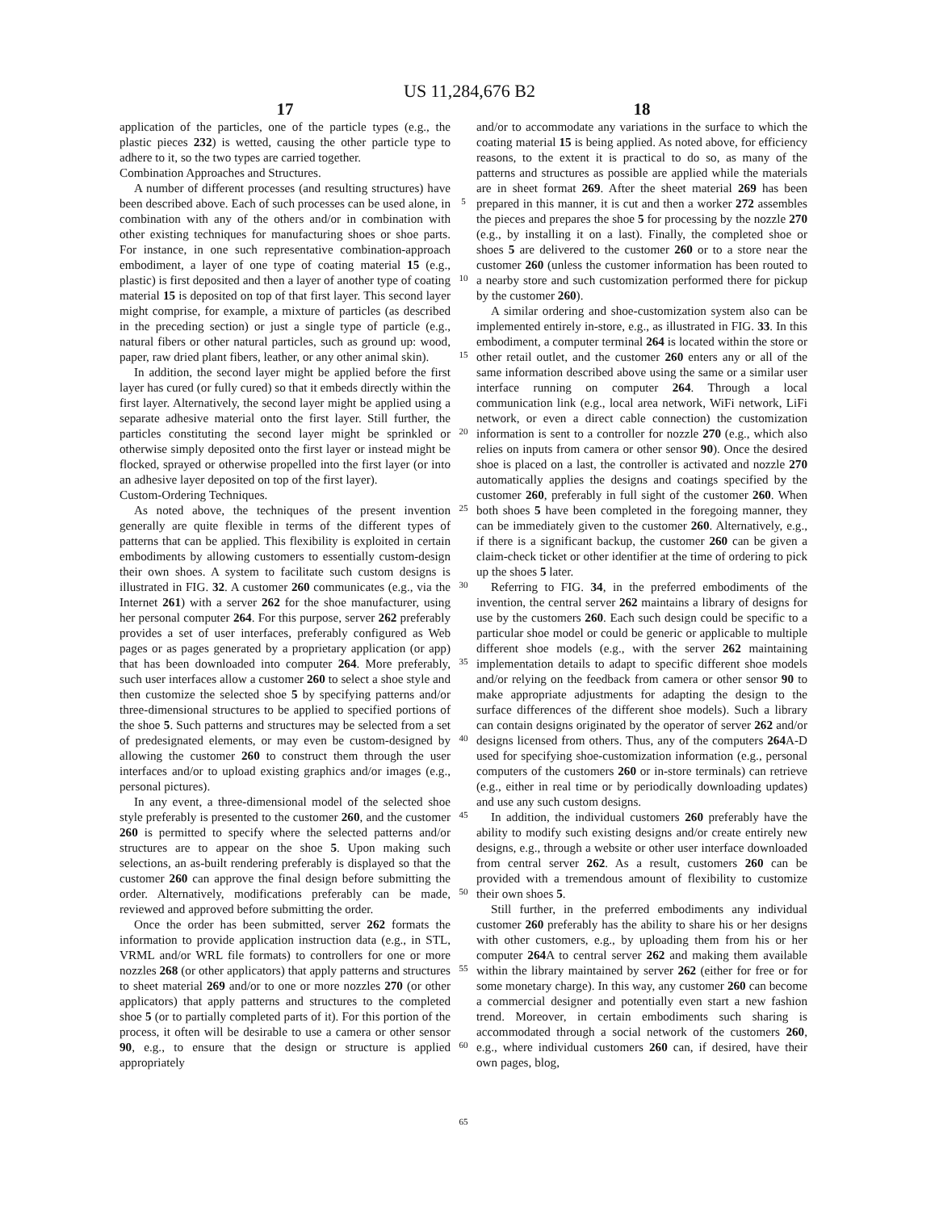US 11,284,676 B2
17
application of the particles, one of the particle types (e.g., the plastic pieces 232) is wetted, causing the other particle type to adhere to it, so the two types are carried together.
Combination Approaches and Structures.
A number of different processes (and resulting structures) have been described above. Each of such processes can be used alone, in combination with any of the others and/or in combination with other existing techniques for manufacturing shoes or shoe parts. For instance, in one such representative combination-approach embodiment, a layer of one type of coating material 15 (e.g., plastic) is first deposited and then a layer of another type of coating material 15 is deposited on top of that first layer. This second layer might comprise, for example, a mixture of particles (as described in the preceding section) or just a single type of particle (e.g., natural fibers or other natural particles, such as ground up: wood, paper, raw dried plant fibers, leather, or any other animal skin).
In addition, the second layer might be applied before the first layer has cured (or fully cured) so that it embeds directly within the first layer. Alternatively, the second layer might be applied using a separate adhesive material onto the first layer. Still further, the particles constituting the second layer might be sprinkled or otherwise simply deposited onto the first layer or instead might be flocked, sprayed or otherwise propelled into the first layer (or into an adhesive layer deposited on top of the first layer).
Custom-Ordering Techniques.
As noted above, the techniques of the present invention generally are quite flexible in terms of the different types of patterns that can be applied. This flexibility is exploited in certain embodiments by allowing customers to essentially custom-design their own shoes. A system to facilitate such custom designs is illustrated in FIG. 32. A customer 260 communicates (e.g., via the Internet 261) with a server 262 for the shoe manufacturer, using her personal computer 264. For this purpose, server 262 preferably provides a set of user interfaces, preferably configured as Web pages or as pages generated by a proprietary application (or app) that has been downloaded into computer 264. More preferably, such user interfaces allow a customer 260 to select a shoe style and then customize the selected shoe 5 by specifying patterns and/or three-dimensional structures to be applied to specified portions of the shoe 5. Such patterns and structures may be selected from a set of predesignated elements, or may even be custom-designed by allowing the customer 260 to construct them through the user interfaces and/or to upload existing graphics and/or images (e.g., personal pictures).
In any event, a three-dimensional model of the selected shoe style preferably is presented to the customer 260, and the customer 260 is permitted to specify where the selected patterns and/or structures are to appear on the shoe 5. Upon making such selections, an as-built rendering preferably is displayed so that the customer 260 can approve the final design before submitting the order. Alternatively, modifications preferably can be made, reviewed and approved before submitting the order.
Once the order has been submitted, server 262 formats the information to provide application instruction data (e.g., in STL, VRML and/or WRL file formats) to controllers for one or more nozzles 268 (or other applicators) that apply patterns and structures to sheet material 269 and/or to one or more nozzles 270 (or other applicators) that apply patterns and structures to the completed shoe 5 (or to partially completed parts of it). For this portion of the process, it often will be desirable to use a camera or other sensor 90, e.g., to ensure that the design or structure is applied appropriately
5
10
15
20
25
30
35
40
45
50
55
60
65
18
and/or to accommodate any variations in the surface to which the coating material 15 is being applied. As noted above, for efficiency reasons, to the extent it is practical to do so, as many of the patterns and structures as possible are applied while the materials are in sheet format 269. After the sheet material 269 has been prepared in this manner, it is cut and then a worker 272 assembles the pieces and prepares the shoe 5 for processing by the nozzle 270 (e.g., by installing it on a last). Finally, the completed shoe or shoes 5 are delivered to the customer 260 or to a store near the customer 260 (unless the customer information has been routed to a nearby store and such customization performed there for pickup by the customer 260).
A similar ordering and shoe-customization system also can be implemented entirely in-store, e.g., as illustrated in FIG. 33. In this embodiment, a computer terminal 264 is located within the store or other retail outlet, and the customer 260 enters any or all of the same information described above using the same or a similar user interface running on computer 264. Through a local communication link (e.g., local area network, WiFi network, LiFi network, or even a direct cable connection) the customization information is sent to a controller for nozzle 270 (e.g., which also relies on inputs from camera or other sensor 90). Once the desired shoe is placed on a last, the controller is activated and nozzle 270 automatically applies the designs and coatings specified by the customer 260, preferably in full sight of the customer 260. When both shoes 5 have been completed in the foregoing manner, they can be immediately given to the customer 260. Alternatively, e.g., if there is a significant backup, the customer 260 can be given a claim-check ticket or other identifier at the time of ordering to pick up the shoes 5 later.
Referring to FIG. 34, in the preferred embodiments of the invention, the central server 262 maintains a library of designs for use by the customers 260. Each such design could be specific to a particular shoe model or could be generic or applicable to multiple different shoe models (e.g., with the server 262 maintaining implementation details to adapt to specific different shoe models and/or relying on the feedback from camera or other sensor 90 to make appropriate adjustments for adapting the design to the surface differences of the different shoe models). Such a library can contain designs originated by the operator of server 262 and/or designs licensed from others. Thus, any of the computers 264 A-D used for specifying shoe-customization information (e.g., personal computers of the customers 260 or in-store terminals) can retrieve (e.g., either in real time or by periodically downloading updates) and use any such custom designs.
In addition, the individual customers 260 preferably have the ability to modify such existing designs and/or create entirely new designs, e.g., through a website or other user interface downloaded from central server 262. As a result, customers 260 can be provided with a tremendous amount of flexibility to customize their own shoes 5.
Still further, in the preferred embodiments any individual customer 260 preferably has the ability to share his or her designs with other customers, e.g., by uploading them from his or her computer 264 A to central server 262 and making them available within the library maintained by server 262 (either for free or for some monetary charge). In this way, any customer 260 can become a commercial designer and potentially even start a new fashion trend. Moreover, in certain embodiments such sharing is accommodated through a social network of the customers 260, e.g., where individual customers 260 can, if desired, have their own pages, blog,